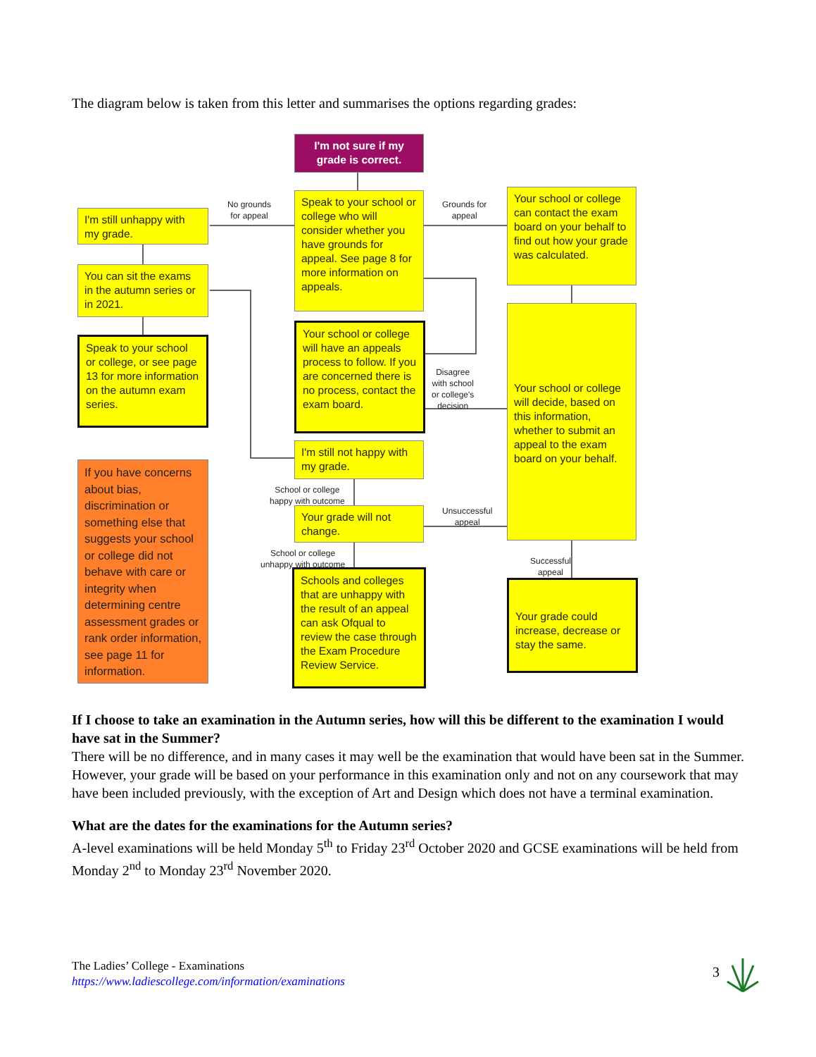The diagram below is taken from this letter and summarises the options regarding grades:
I'm not sure if my grade is correct.
No grounds
for appeal
Grounds for
appeal
I'm still unhappy with my grade.
Speak to your school or college who will consider whether you have grounds for appeal. See page 8 for more information on appeals.
Your school or college can contact the exam board on your behalf to find out how your grade was calculated.
You can sit the exams in the autumn series or in 2021.
Speak to your school or college, or see page 13 for more information on the autumn exam series.
Your school or college will have an appeals process to follow. If you are concerned there is no process, contact the exam board.
Disagree
with school
or college's
decision
Your school or college will decide, based on this information, whether to submit an appeal to the exam board on your behalf.
If you have concerns about bias, discrimination or something else that suggests your school or college did not behave with care or integrity when determining centre assessment grades or rank order information, see page 11 for information.
I'm still not happy with my grade.
School or college
happy with outcome
Unsuccessful
appeal
Your grade will not change.
School or college
unhappy with outcome
Successful
appeal
Schools and colleges that are unhappy with the result of an appeal can ask Ofqual to review the case through the Exam Procedure Review Service.
Your grade could increase, decrease or stay the same.
If I choose to take an examination in the Autumn series, how will this be different to the examination I would have sat in the Summer?
There will be no difference, and in many cases it may well be the examination that would have been sat in the Summer. However, your grade will be based on your performance in this examination only and not on any coursework that may have been included previously, with the exception of Art and Design which does not have a terminal examination.
What are the dates for the examinations for the Autumn series?
A-level examinations will be held Monday 5<sup>th</sup> to Friday 23<sup>rd</sup> October 2020 and GCSE examinations will be held from Monday 2<sup>nd</sup> to Monday 23<sup>rd</sup> November 2020.
The Ladies’ College - Examinations
https://www.ladiescollege.com/information/examinations
3